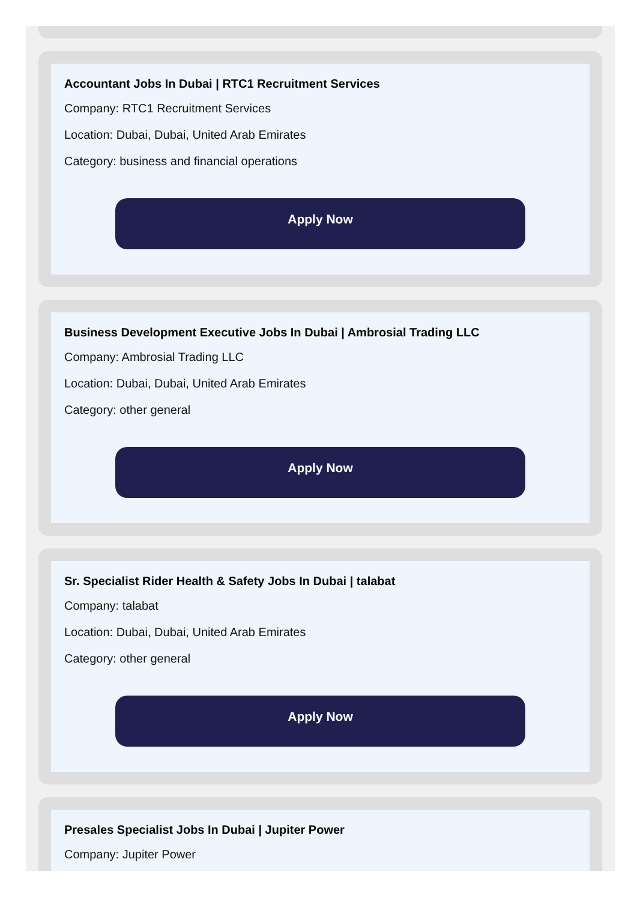Accountant Jobs In Dubai | RTC1 Recruitment Services
Company: RTC1 Recruitment Services
Location: Dubai, Dubai, United Arab Emirates
Category: business and financial operations
Apply Now
Business Development Executive Jobs In Dubai | Ambrosial Trading LLC
Company: Ambrosial Trading LLC
Location: Dubai, Dubai, United Arab Emirates
Category: other general
Apply Now
Sr. Specialist Rider Health & Safety Jobs In Dubai | talabat
Company: talabat
Location: Dubai, Dubai, United Arab Emirates
Category: other general
Apply Now
Presales Specialist Jobs In Dubai | Jupiter Power
Company: Jupiter Power